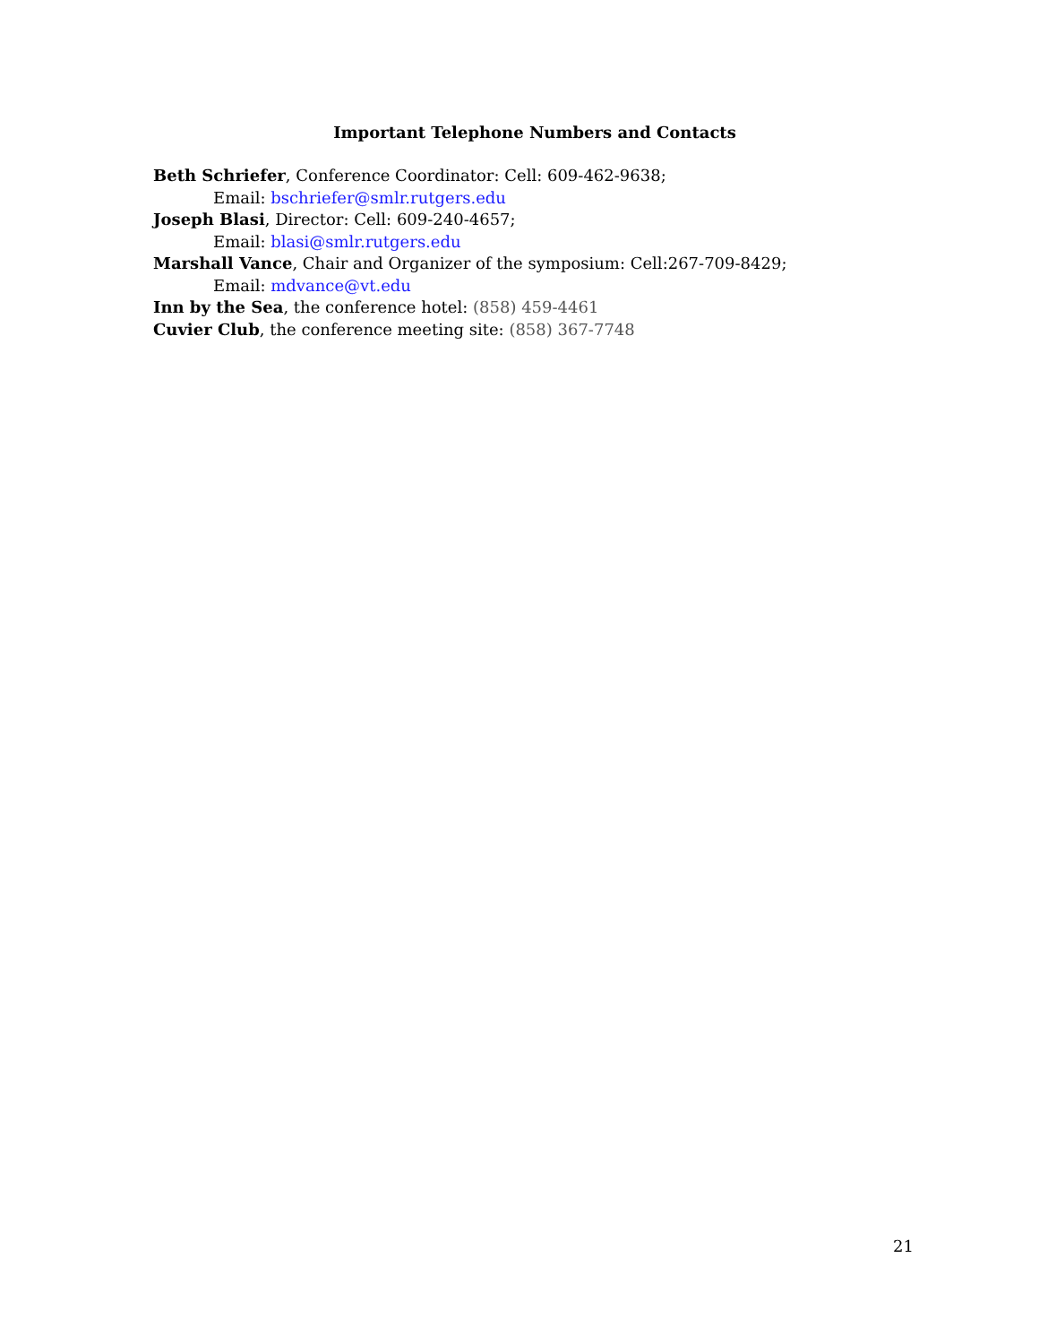Important Telephone Numbers and Contacts
Beth Schriefer, Conference Coordinator: Cell: 609-462-9638;
Email: bschriefer@smlr.rutgers.edu
Joseph Blasi, Director: Cell: 609-240-4657;
Email: blasi@smlr.rutgers.edu
Marshall Vance, Chair and Organizer of the symposium: Cell:267-709-8429;
Email: mdvance@vt.edu
Inn by the Sea, the conference hotel: (858) 459-4461
Cuvier Club, the conference meeting site: (858) 367-7748
21